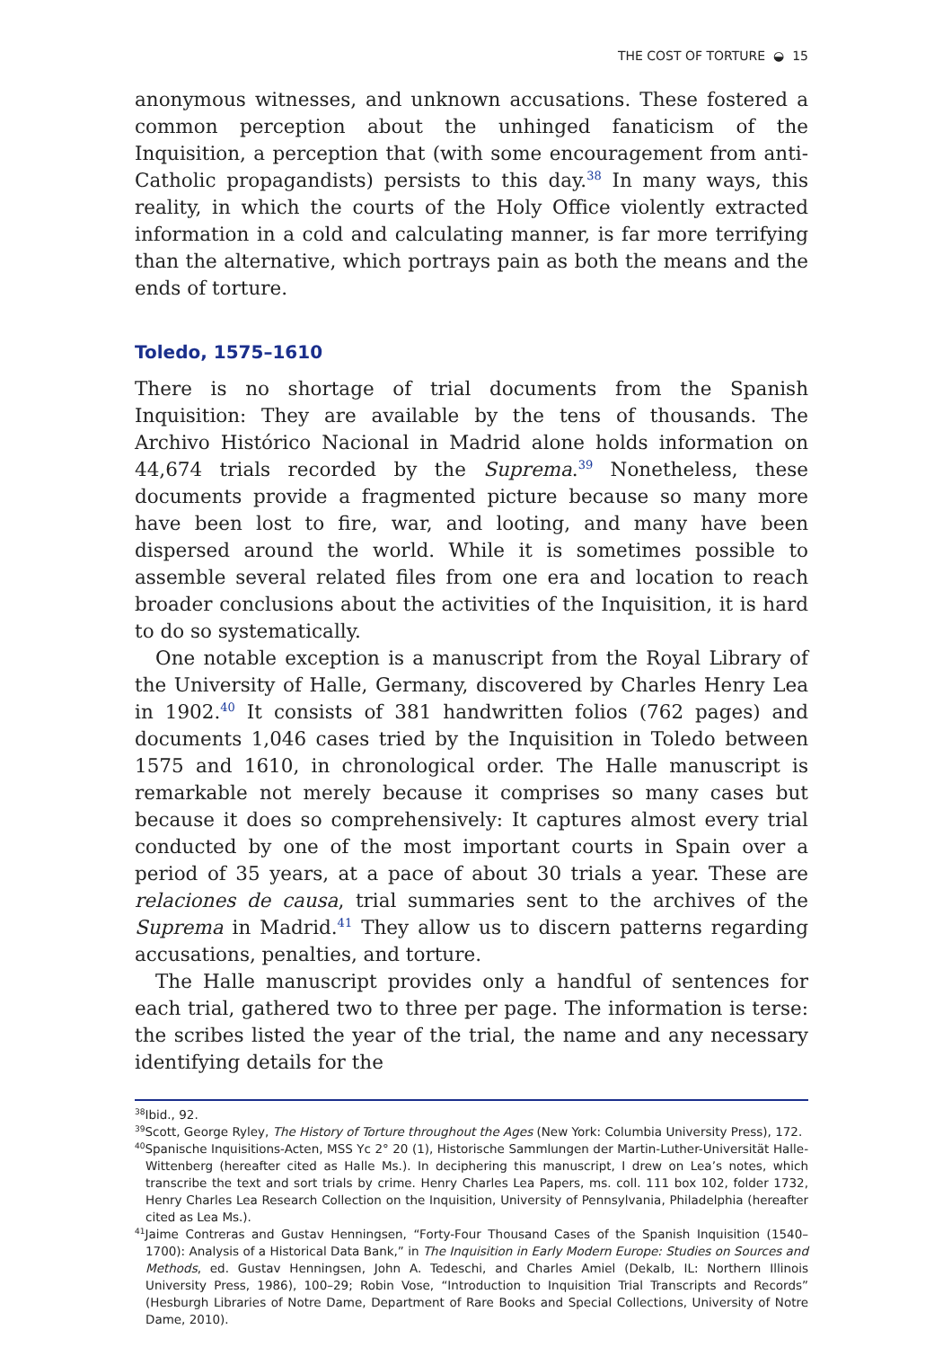THE COST OF TORTURE ◒ 15
anonymous witnesses, and unknown accusations. These fostered a common perception about the unhinged fanaticism of the Inquisition, a perception that (with some encouragement from anti-Catholic propagandists) persists to this day.<sup>38</sup> In many ways, this reality, in which the courts of the Holy Office violently extracted information in a cold and calculating manner, is far more terrifying than the alternative, which portrays pain as both the means and the ends of torture.
Toledo, 1575–1610
There is no shortage of trial documents from the Spanish Inquisition: They are available by the tens of thousands. The Archivo Histórico Nacional in Madrid alone holds information on 44,674 trials recorded by the Suprema.<sup>39</sup> Nonetheless, these documents provide a fragmented picture because so many more have been lost to fire, war, and looting, and many have been dispersed around the world. While it is sometimes possible to assemble several related files from one era and location to reach broader conclusions about the activities of the Inquisition, it is hard to do so systematically.
One notable exception is a manuscript from the Royal Library of the University of Halle, Germany, discovered by Charles Henry Lea in 1902.<sup>40</sup> It consists of 381 handwritten folios (762 pages) and documents 1,046 cases tried by the Inquisition in Toledo between 1575 and 1610, in chronological order. The Halle manuscript is remarkable not merely because it comprises so many cases but because it does so comprehensively: It captures almost every trial conducted by one of the most important courts in Spain over a period of 35 years, at a pace of about 30 trials a year. These are relaciones de causa, trial summaries sent to the archives of the Suprema in Madrid.<sup>41</sup> They allow us to discern patterns regarding accusations, penalties, and torture.
The Halle manuscript provides only a handful of sentences for each trial, gathered two to three per page. The information is terse: the scribes listed the year of the trial, the name and any necessary identifying details for the
<sup>38</sup> Ibid., 92.
<sup>39</sup> Scott, George Ryley, The History of Torture throughout the Ages (New York: Columbia University Press), 172.
<sup>40</sup> Spanische Inquisitions-Acten, MSS Yc 2° 20 (1), Historische Sammlungen der Martin-Luther-Universität Halle-Wittenberg (hereafter cited as Halle Ms.). In deciphering this manuscript, I drew on Lea’s notes, which transcribe the text and sort trials by crime. Henry Charles Lea Papers, ms. coll. 111 box 102, folder 1732, Henry Charles Lea Research Collection on the Inquisition, University of Pennsylvania, Philadelphia (hereafter cited as Lea Ms.).
<sup>41</sup> Jaime Contreras and Gustav Henningsen, “Forty-Four Thousand Cases of the Spanish Inquisition (1540–1700): Analysis of a Historical Data Bank,” in The Inquisition in Early Modern Europe: Studies on Sources and Methods, ed. Gustav Henningsen, John A. Tedeschi, and Charles Amiel (Dekalb, IL: Northern Illinois University Press, 1986), 100–29; Robin Vose, “Introduction to Inquisition Trial Transcripts and Records” (Hesburgh Libraries of Notre Dame, Department of Rare Books and Special Collections, University of Notre Dame, 2010).